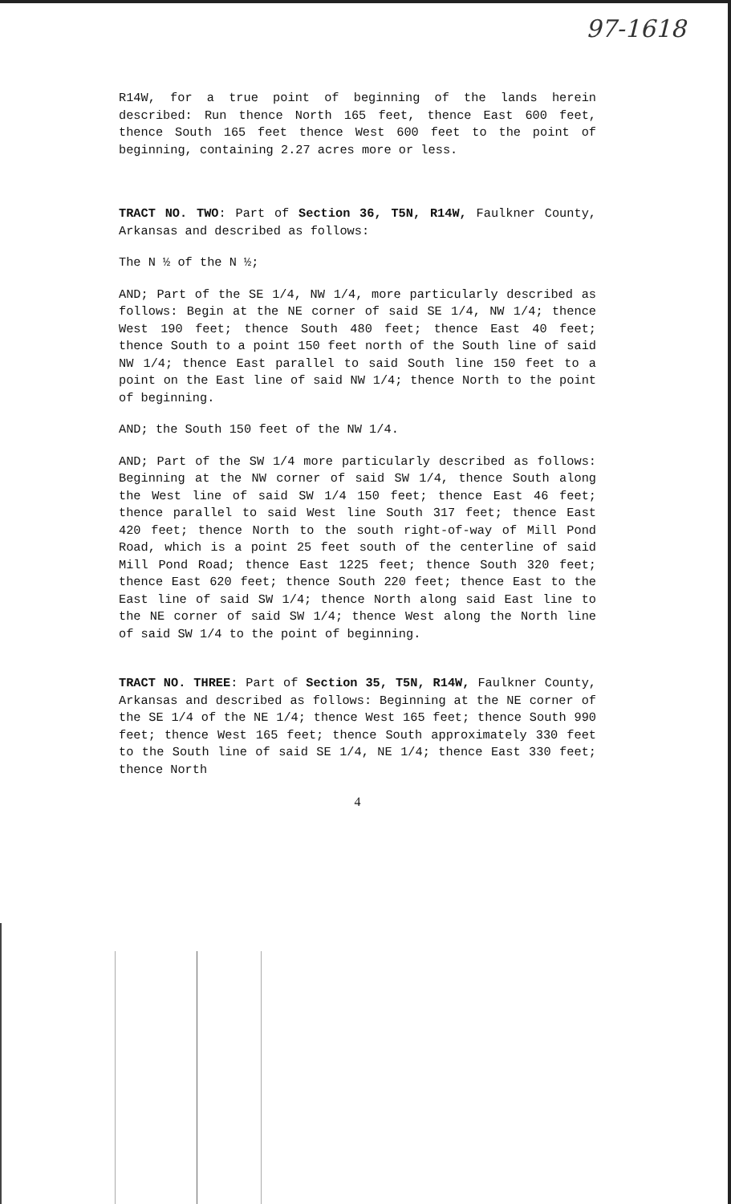97-1618
R14W, for a true point of beginning of the lands herein described: Run thence North 165 feet, thence East 600 feet, thence South 165 feet thence West 600 feet to the point of beginning, containing 2.27 acres more or less.
TRACT NO. TWO: Part of Section 36, T5N, R14W, Faulkner County, Arkansas and described as follows:
The N ½ of the N ½;
AND; Part of the SE 1/4, NW 1/4, more particularly described as follows: Begin at the NE corner of said SE 1/4, NW 1/4; thence West 190 feet; thence South 480 feet; thence East 40 feet; thence South to a point 150 feet north of the South line of said NW 1/4; thence East parallel to said South line 150 feet to a point on the East line of said NW 1/4; thence North to the point of beginning.
AND; the South 150 feet of the NW 1/4.
AND; Part of the SW 1/4 more particularly described as follows: Beginning at the NW corner of said SW 1/4, thence South along the West line of said SW 1/4 150 feet; thence East 46 feet; thence parallel to said West line South 317 feet; thence East 420 feet; thence North to the south right-of-way of Mill Pond Road, which is a point 25 feet south of the centerline of said Mill Pond Road; thence East 1225 feet; thence South 320 feet; thence East 620 feet; thence South 220 feet; thence East to the East line of said SW 1/4; thence North along said East line to the NE corner of said SW 1/4; thence West along the North line of said SW 1/4 to the point of beginning.
TRACT NO. THREE: Part of Section 35, T5N, R14W, Faulkner County, Arkansas and described as follows: Beginning at the NE corner of the SE 1/4 of the NE 1/4; thence West 165 feet; thence South 990 feet; thence West 165 feet; thence South approximately 330 feet to the South line of said SE 1/4, NE 1/4; thence East 330 feet; thence North
4